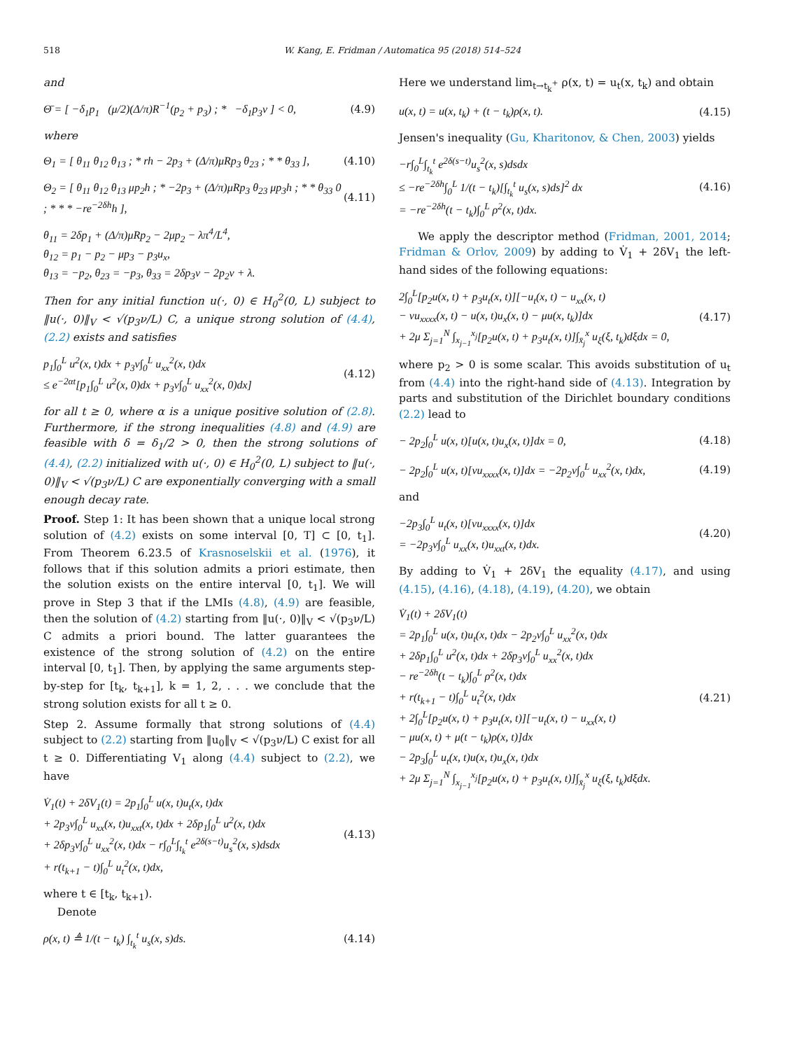518 W. Kang, E. Fridman / Automatica 95 (2018) 514–524
and
Θ̄ = [ −δ<sub>1</sub>p<sub>1</sub> (μ/2)(Δ/π)R<sup>−1</sup>(p<sub>2</sub> + p<sub>3</sub>) ; * −δ<sub>1</sub>p<sub>3</sub>ν ] < 0,
(4.9)
where
Θ<sub>1</sub> = [ θ<sub>11</sub> θ<sub>12</sub> θ<sub>13</sub> ; * rh − 2p<sub>3</sub> + (Δ/π)μRp<sub>3</sub> θ<sub>23</sub> ; * * θ<sub>33</sub> ],
(4.10)
Θ<sub>2</sub> = [ θ<sub>11</sub> θ<sub>12</sub> θ<sub>13</sub> μp<sub>2</sub>h ; * −2p<sub>3</sub> + (Δ/π)μRp<sub>3</sub> θ<sub>23</sub> μp<sub>3</sub>h ; * * θ<sub>33</sub> 0 ; * * * −re<sup>−2δh</sup>h ],
(4.11)
θ<sub>11</sub> = 2δp<sub>1</sub> + (Δ/π)μRp<sub>2</sub> − 2μp<sub>2</sub> − λπ<sup>4</sup>/L<sup>4</sup>,
θ<sub>12</sub> = p<sub>1</sub> − p<sub>2</sub> − μp<sub>3</sub> − p<sub>3</sub>u<sub>x</sub>,
θ<sub>13</sub> = −p<sub>2</sub>, θ<sub>23</sub> = −p<sub>3</sub>, θ<sub>33</sub> = 2δp<sub>3</sub>ν − 2p<sub>2</sub>ν + λ.
Then for any initial function u(·, 0) ∈ H<sub>0</sub><sup>2</sup>(0, L) subject to ‖u(·, 0)‖<sub>V</sub> < √(p<sub>3</sub>ν/L) C, a unique strong solution of (4.4), (2.2) exists and satisfies
p<sub>1</sub>∫<sub>0</sub><sup>L</sup> u<sup>2</sup>(x, t)dx + p<sub>3</sub>ν∫<sub>0</sub><sup>L</sup> u<sub>xx</sub><sup>2</sup>(x, t)dx
≤ e<sup>−2αt</sup>[p<sub>1</sub>∫<sub>0</sub><sup>L</sup> u<sup>2</sup>(x, 0)dx + p<sub>3</sub>ν∫<sub>0</sub><sup>L</sup> u<sub>xx</sub><sup>2</sup>(x, 0)dx]
(4.12)
for all t ≥ 0, where α is a unique positive solution of (2.8). Furthermore, if the strong inequalities (4.8) and (4.9) are feasible with δ = δ<sub>1</sub>/2 > 0, then the strong solutions of (4.4), (2.2) initialized with u(·, 0) ∈ H<sub>0</sub><sup>2</sup>(0, L) subject to ‖u(·, 0)‖<sub>V</sub> < √(p<sub>3</sub>ν/L) C are exponentially converging with a small enough decay rate.
Proof. Step 1: It has been shown that a unique local strong solution of (4.2) exists on some interval [0, T] ⊂ [0, t<sub>1</sub>]. From Theorem 6.23.5 of Krasnoselskii et al. (1976), it follows that if this solution admits a priori estimate, then the solution exists on the entire interval [0, t<sub>1</sub>]. We will prove in Step 3 that if the LMIs (4.8), (4.9) are feasible, then the solution of (4.2) starting from ‖u(·, 0)‖<sub>V</sub> < √(p<sub>3</sub>ν/L) C admits a priori bound. The latter guarantees the existence of the strong solution of (4.2) on the entire interval [0, t<sub>1</sub>]. Then, by applying the same arguments step-by-step for [t<sub>k</sub>, t<sub>k+1</sub>], k = 1, 2, . . . we conclude that the strong solution exists for all t ≥ 0.
Step 2. Assume formally that strong solutions of (4.4) subject to (2.2) starting from ‖u<sub>0</sub>‖<sub>V</sub> < √(p<sub>3</sub>ν/L) C exist for all t ≥ 0. Differentiating V<sub>1</sub> along (4.4) subject to (2.2), we have
V̇<sub>1</sub>(t) + 2δV<sub>1</sub>(t) = 2p<sub>1</sub>∫<sub>0</sub><sup>L</sup> u(x, t)u<sub>t</sub>(x, t)dx
+ 2p<sub>3</sub>ν∫<sub>0</sub><sup>L</sup> u<sub>xx</sub>(x, t)u<sub>xxt</sub>(x, t)dx + 2δp<sub>1</sub>∫<sub>0</sub><sup>L</sup> u<sup>2</sup>(x, t)dx
+ 2δp<sub>3</sub>ν∫<sub>0</sub><sup>L</sup> u<sub>xx</sub><sup>2</sup>(x, t)dx − r∫<sub>0</sub><sup>L</sup>∫<sub>t<sub>k</sub></sub><sup>t</sup> e<sup>2δ(s−t)</sup>u<sub>s</sub><sup>2</sup>(x, s)dsdx
+ r(t<sub>k+1</sub> − t)∫<sub>0</sub><sup>L</sup> u<sub>t</sub><sup>2</sup>(x, t)dx,
(4.13)
where t ∈ [t<sub>k</sub>, t<sub>k+1</sub>).
Denote
ρ(x, t) ≜ 1/(t − t<sub>k</sub>) ∫<sub>t<sub>k</sub></sub><sup>t</sup> u<sub>s</sub>(x, s)ds.
(4.14)
Here we understand lim<sub>t→t<sub>k</sub><sup>+</sup></sub> ρ(x, t) = u<sub>t</sub>(x, t<sub>k</sub>) and obtain
u(x, t) = u(x, t<sub>k</sub>) + (t − t<sub>k</sub>)ρ(x, t).
(4.15)
Jensen's inequality (Gu, Kharitonov, & Chen, 2003) yields
−r∫<sub>0</sub><sup>L</sup>∫<sub>t<sub>k</sub></sub><sup>t</sup> e<sup>2δ(s−t)</sup>u<sub>s</sub><sup>2</sup>(x, s)dsdx
≤ −re<sup>−2δh</sup>∫<sub>0</sub><sup>L</sup> 1/(t − t<sub>k</sub>)[∫<sub>t<sub>k</sub></sub><sup>t</sup> u<sub>s</sub>(x, s)ds]<sup>2</sup> dx
= −re<sup>−2δh</sup>(t − t<sub>k</sub>)∫<sub>0</sub><sup>L</sup> ρ<sup>2</sup>(x, t)dx.
(4.16)
We apply the descriptor method (Fridman, 2001, 2014; Fridman & Orlov, 2009) by adding to V̇<sub>1</sub> + 2δV<sub>1</sub> the left-hand sides of the following equations:
2∫<sub>0</sub><sup>L</sup>[p<sub>2</sub>u(x, t) + p<sub>3</sub>u<sub>t</sub>(x, t)][−u<sub>t</sub>(x, t) − u<sub>xx</sub>(x, t)
− νu<sub>xxxx</sub>(x, t) − u(x, t)u<sub>x</sub>(x, t) − μu(x, t<sub>k</sub>)]dx
+ 2μ Σ<sub>j=1</sub><sup>N</sup> ∫<sub>x<sub>j−1</sub></sub><sup>x<sub>j</sub></sup>[p<sub>2</sub>u(x, t) + p<sub>3</sub>u<sub>t</sub>(x, t)]∫<sub>x̄<sub>j</sub></sub><sup>x</sup> u<sub>ξ</sub>(ξ, t<sub>k</sub>)dξdx = 0,
(4.17)
where p<sub>2</sub> > 0 is some scalar. This avoids substitution of u<sub>t</sub> from (4.4) into the right-hand side of (4.13). Integration by parts and substitution of the Dirichlet boundary conditions (2.2) lead to
− 2p<sub>2</sub>∫<sub>0</sub><sup>L</sup> u(x, t)[u(x, t)u<sub>x</sub>(x, t)]dx = 0,
(4.18)
− 2p<sub>2</sub>∫<sub>0</sub><sup>L</sup> u(x, t)[νu<sub>xxxx</sub>(x, t)]dx = −2p<sub>2</sub>ν∫<sub>0</sub><sup>L</sup> u<sub>xx</sub><sup>2</sup>(x, t)dx,
(4.19)
and
−2p<sub>3</sub>∫<sub>0</sub><sup>L</sup> u<sub>t</sub>(x, t)[νu<sub>xxxx</sub>(x, t)]dx
= −2p<sub>3</sub>ν∫<sub>0</sub><sup>L</sup> u<sub>xx</sub>(x, t)u<sub>xxt</sub>(x, t)dx.
(4.20)
By adding to V̇<sub>1</sub> + 2δV<sub>1</sub> the equality (4.17), and using (4.15), (4.16), (4.18), (4.19), (4.20), we obtain
V̇<sub>1</sub>(t) + 2δV<sub>1</sub>(t)
= 2p<sub>1</sub>∫<sub>0</sub><sup>L</sup> u(x, t)u<sub>t</sub>(x, t)dx − 2p<sub>2</sub>ν∫<sub>0</sub><sup>L</sup> u<sub>xx</sub><sup>2</sup>(x, t)dx
+ 2δp<sub>1</sub>∫<sub>0</sub><sup>L</sup> u<sup>2</sup>(x, t)dx + 2δp<sub>3</sub>ν∫<sub>0</sub><sup>L</sup> u<sub>xx</sub><sup>2</sup>(x, t)dx
− re<sup>−2δh</sup>(t − t<sub>k</sub>)∫<sub>0</sub><sup>L</sup> ρ<sup>2</sup>(x, t)dx
+ r(t<sub>k+1</sub> − t)∫<sub>0</sub><sup>L</sup> u<sub>t</sub><sup>2</sup>(x, t)dx
+ 2∫<sub>0</sub><sup>L</sup>[p<sub>2</sub>u(x, t) + p<sub>3</sub>u<sub>t</sub>(x, t)][−u<sub>t</sub>(x, t) − u<sub>xx</sub>(x, t)
− μu(x, t) + μ(t − t<sub>k</sub>)ρ(x, t)]dx
− 2p<sub>3</sub>∫<sub>0</sub><sup>L</sup> u<sub>t</sub>(x, t)u(x, t)u<sub>x</sub>(x, t)dx
+ 2μ Σ<sub>j=1</sub><sup>N</sup> ∫<sub>x<sub>j−1</sub></sub><sup>x<sub>j</sub></sup>[p<sub>2</sub>u(x, t) + p<sub>3</sub>u<sub>t</sub>(x, t)]∫<sub>x̄<sub>j</sub></sub><sup>x</sup> u<sub>ξ</sub>(ξ, t<sub>k</sub>)dξdx.
(4.21)